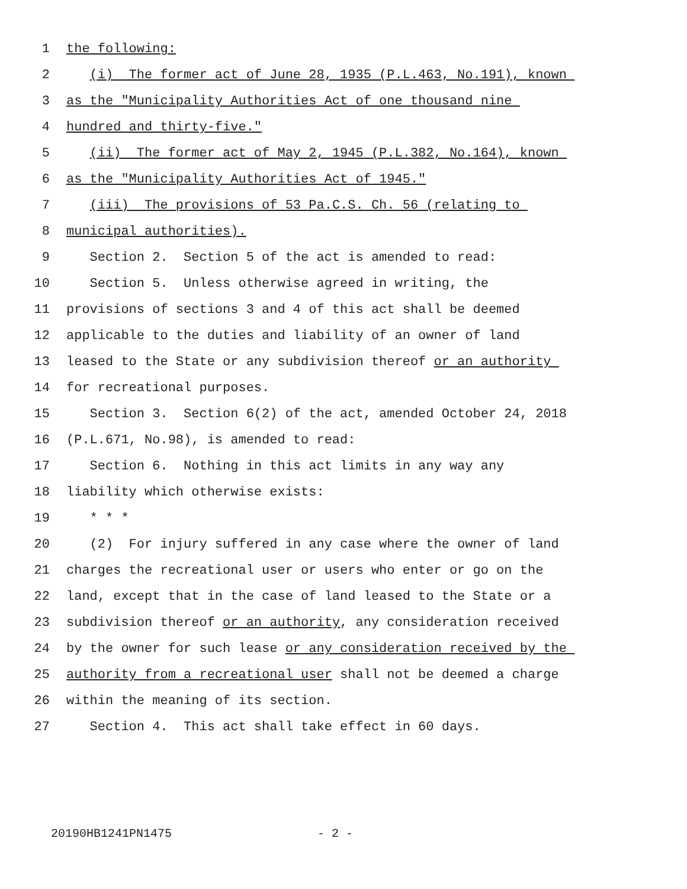1 the following:
2 (i) The former act of June 28, 1935 (P.L.463, No.191), known
3 as the "Municipality Authorities Act of one thousand nine
4 hundred and thirty-five."
5 (ii) The former act of May 2, 1945 (P.L.382, No.164), known
6 as the "Municipality Authorities Act of 1945."
7 (iii) The provisions of 53 Pa.C.S. Ch. 56 (relating to
8 municipal authorities).
9 Section 2. Section 5 of the act is amended to read:
10 Section 5. Unless otherwise agreed in writing, the
11 provisions of sections 3 and 4 of this act shall be deemed
12 applicable to the duties and liability of an owner of land
13 leased to the State or any subdivision thereof or an authority
14 for recreational purposes.
15 Section 3. Section 6(2) of the act, amended October 24, 2018
16 (P.L.671, No.98), is amended to read:
17 Section 6. Nothing in this act limits in any way any
18 liability which otherwise exists:
19 * * *
20 (2) For injury suffered in any case where the owner of land
21 charges the recreational user or users who enter or go on the
22 land, except that in the case of land leased to the State or a
23 subdivision thereof or an authority, any consideration received
24 by the owner for such lease or any consideration received by the
25 authority from a recreational user shall not be deemed a charge
26 within the meaning of its section.
27 Section 4. This act shall take effect in 60 days.
20190HB1241PN1475 - 2 -